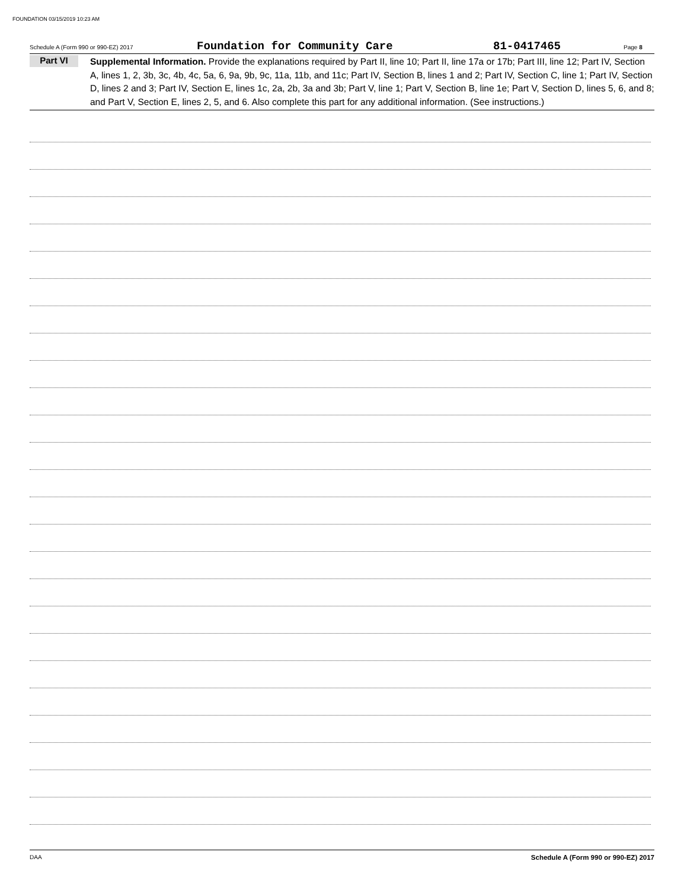FOUNDATION 03/15/2019 10:23 AM
Schedule A (Form 990 or 990-EZ) 2017 Foundation for Community Care 81-0417465 Page 8
Part VI
Supplemental Information. Provide the explanations required by Part II, line 10; Part II, line 17a or 17b; Part III, line 12; Part IV, Section A, lines 1, 2, 3b, 3c, 4b, 4c, 5a, 6, 9a, 9b, 9c, 11a, 11b, and 11c; Part IV, Section B, lines 1 and 2; Part IV, Section C, line 1; Part IV, Section D, lines 2 and 3; Part IV, Section E, lines 1c, 2a, 2b, 3a and 3b; Part V, line 1; Part V, Section B, line 1e; Part V, Section D, lines 5, 6, and 8; and Part V, Section E, lines 2, 5, and 6. Also complete this part for any additional information. (See instructions.)
DAA Schedule A (Form 990 or 990-EZ) 2017